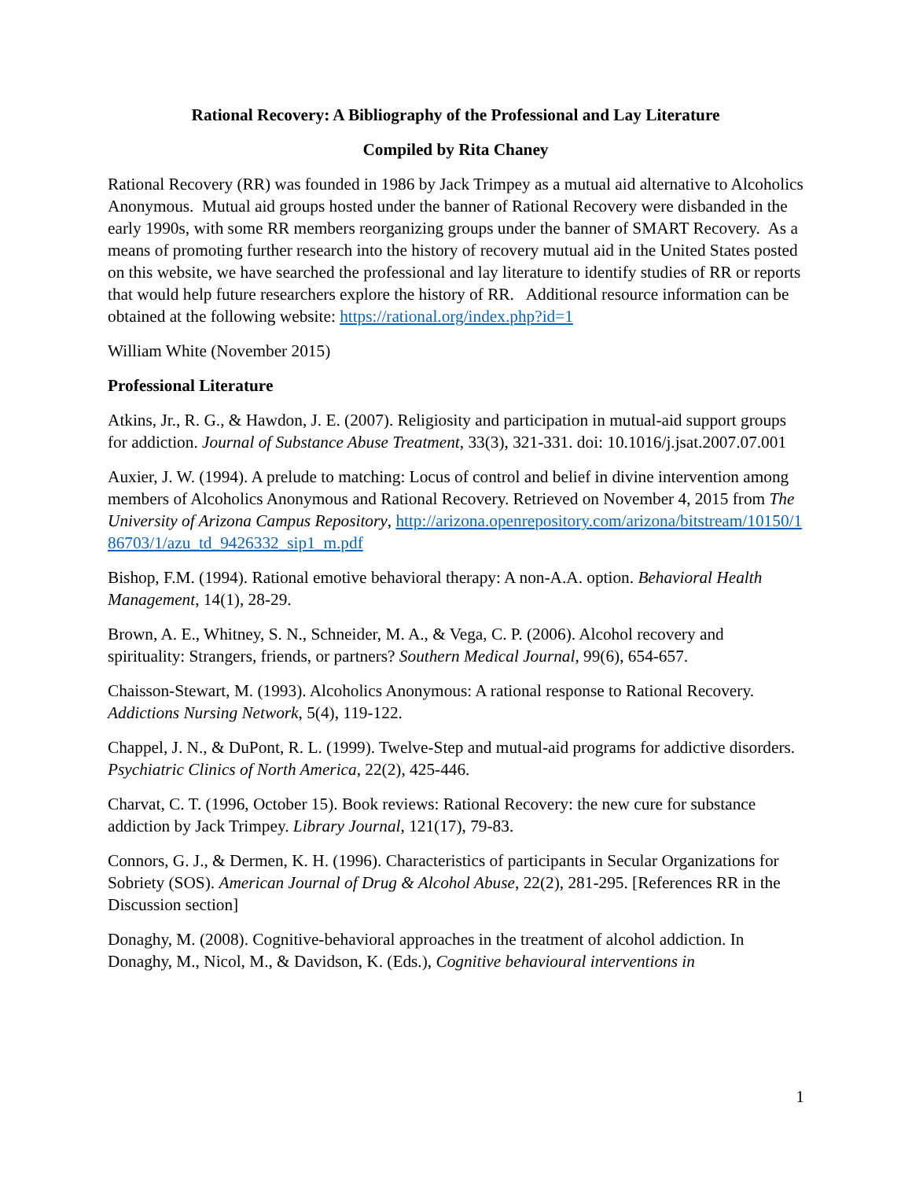Rational Recovery: A Bibliography of the Professional and Lay Literature
Compiled by Rita Chaney
Rational Recovery (RR) was founded in 1986 by Jack Trimpey as a mutual aid alternative to Alcoholics Anonymous. Mutual aid groups hosted under the banner of Rational Recovery were disbanded in the early 1990s, with some RR members reorganizing groups under the banner of SMART Recovery. As a means of promoting further research into the history of recovery mutual aid in the United States posted on this website, we have searched the professional and lay literature to identify studies of RR or reports that would help future researchers explore the history of RR. Additional resource information can be obtained at the following website: https://rational.org/index.php?id=1
William White (November 2015)
Professional Literature
Atkins, Jr., R. G., & Hawdon, J. E. (2007). Religiosity and participation in mutual-aid support groups for addiction. Journal of Substance Abuse Treatment, 33(3), 321-331. doi: 10.1016/j.jsat.2007.07.001
Auxier, J. W. (1994). A prelude to matching: Locus of control and belief in divine intervention among members of Alcoholics Anonymous and Rational Recovery. Retrieved on November 4, 2015 from The University of Arizona Campus Repository, http://arizona.openrepository.com/arizona/bitstream/10150/186703/1/azu_td_9426332_sip1_m.pdf
Bishop, F.M. (1994). Rational emotive behavioral therapy: A non-A.A. option. Behavioral Health Management, 14(1), 28-29.
Brown, A. E., Whitney, S. N., Schneider, M. A., & Vega, C. P. (2006). Alcohol recovery and spirituality: Strangers, friends, or partners? Southern Medical Journal, 99(6), 654-657.
Chaisson-Stewart, M. (1993). Alcoholics Anonymous: A rational response to Rational Recovery. Addictions Nursing Network, 5(4), 119-122.
Chappel, J. N., & DuPont, R. L. (1999). Twelve-Step and mutual-aid programs for addictive disorders. Psychiatric Clinics of North America, 22(2), 425-446.
Charvat, C. T. (1996, October 15). Book reviews: Rational Recovery: the new cure for substance addiction by Jack Trimpey. Library Journal, 121(17), 79-83.
Connors, G. J., & Dermen, K. H. (1996). Characteristics of participants in Secular Organizations for Sobriety (SOS). American Journal of Drug & Alcohol Abuse, 22(2), 281-295. [References RR in the Discussion section]
Donaghy, M. (2008). Cognitive-behavioral approaches in the treatment of alcohol addiction. In Donaghy, M., Nicol, M., & Davidson, K. (Eds.), Cognitive behavioural interventions in
1